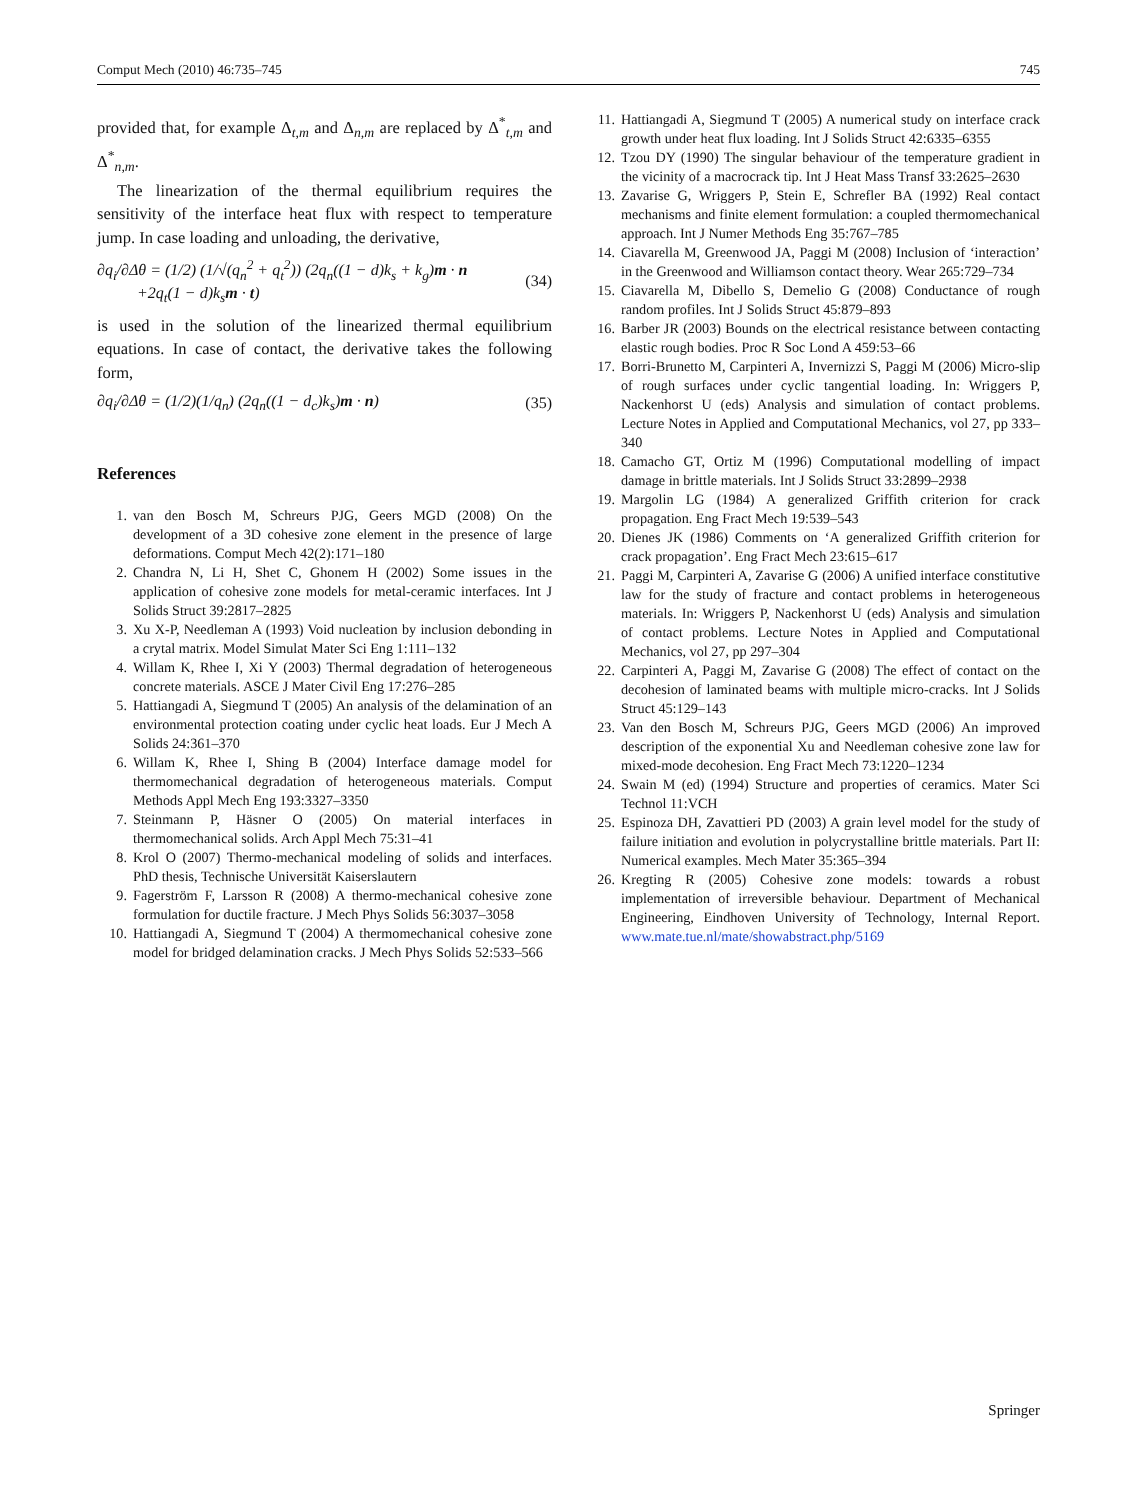Comput Mech (2010) 46:735–745 745
provided that, for example Δ<sub>t,m</sub> and Δ<sub>n,m</sub> are replaced by Δ<sup>*</sup><sub>t,m</sub> and Δ<sup>*</sup><sub>n,m</sub>.
The linearization of the thermal equilibrium requires the sensitivity of the interface heat flux with respect to temperature jump. In case loading and unloading, the derivative,
∂q<sub>i</sub>/∂Δθ = (1/2) (1/√(q<sub>n</sub><sup>2</sup> + q<sub>t</sub><sup>2</sup>)) (2q<sub>n</sub>((1 − d)k<sub>s</sub> + k<sub>g</sub>)m · n
+2q<sub>t</sub>(1 − d)k<sub>s</sub>m · t) (34)
is used in the solution of the linearized thermal equilibrium equations. In case of contact, the derivative takes the following form,
∂q<sub>i</sub>/∂Δθ = (1/2)(1/q<sub>n</sub>) (2q<sub>n</sub>((1 − d<sub>c</sub>)k<sub>s</sub>)m · n) (35)
References
1. van den Bosch M, Schreurs PJG, Geers MGD (2008) On the development of a 3D cohesive zone element in the presence of large deformations. Comput Mech 42(2):171–180
2. Chandra N, Li H, Shet C, Ghonem H (2002) Some issues in the application of cohesive zone models for metal-ceramic interfaces. Int J Solids Struct 39:2817–2825
3. Xu X-P, Needleman A (1993) Void nucleation by inclusion debonding in a crytal matrix. Model Simulat Mater Sci Eng 1:111–132
4. Willam K, Rhee I, Xi Y (2003) Thermal degradation of heterogeneous concrete materials. ASCE J Mater Civil Eng 17:276–285
5. Hattiangadi A, Siegmund T (2005) An analysis of the delamination of an environmental protection coating under cyclic heat loads. Eur J Mech A Solids 24:361–370
6. Willam K, Rhee I, Shing B (2004) Interface damage model for thermomechanical degradation of heterogeneous materials. Comput Methods Appl Mech Eng 193:3327–3350
7. Steinmann P, Häsner O (2005) On material interfaces in thermomechanical solids. Arch Appl Mech 75:31–41
8. Krol O (2007) Thermo-mechanical modeling of solids and interfaces. PhD thesis, Technische Universität Kaiserslautern
9. Fagerström F, Larsson R (2008) A thermo-mechanical cohesive zone formulation for ductile fracture. J Mech Phys Solids 56:3037–3058
10. Hattiangadi A, Siegmund T (2004) A thermomechanical cohesive zone model for bridged delamination cracks. J Mech Phys Solids 52:533–566
11. Hattiangadi A, Siegmund T (2005) A numerical study on interface crack growth under heat flux loading. Int J Solids Struct 42:6335–6355
12. Tzou DY (1990) The singular behaviour of the temperature gradient in the vicinity of a macrocrack tip. Int J Heat Mass Transf 33:2625–2630
13. Zavarise G, Wriggers P, Stein E, Schrefler BA (1992) Real contact mechanisms and finite element formulation: a coupled thermomechanical approach. Int J Numer Methods Eng 35:767–785
14. Ciavarella M, Greenwood JA, Paggi M (2008) Inclusion of ‘interaction’ in the Greenwood and Williamson contact theory. Wear 265:729–734
15. Ciavarella M, Dibello S, Demelio G (2008) Conductance of rough random profiles. Int J Solids Struct 45:879–893
16. Barber JR (2003) Bounds on the electrical resistance between contacting elastic rough bodies. Proc R Soc Lond A 459:53–66
17. Borri-Brunetto M, Carpinteri A, Invernizzi S, Paggi M (2006) Micro-slip of rough surfaces under cyclic tangential loading. In: Wriggers P, Nackenhorst U (eds) Analysis and simulation of contact problems. Lecture Notes in Applied and Computational Mechanics, vol 27, pp 333–340
18. Camacho GT, Ortiz M (1996) Computational modelling of impact damage in brittle materials. Int J Solids Struct 33:2899–2938
19. Margolin LG (1984) A generalized Griffith criterion for crack propagation. Eng Fract Mech 19:539–543
20. Dienes JK (1986) Comments on ‘A generalized Griffith criterion for crack propagation’. Eng Fract Mech 23:615–617
21. Paggi M, Carpinteri A, Zavarise G (2006) A unified interface constitutive law for the study of fracture and contact problems in heterogeneous materials. In: Wriggers P, Nackenhorst U (eds) Analysis and simulation of contact problems. Lecture Notes in Applied and Computational Mechanics, vol 27, pp 297–304
22. Carpinteri A, Paggi M, Zavarise G (2008) The effect of contact on the decohesion of laminated beams with multiple micro-cracks. Int J Solids Struct 45:129–143
23. Van den Bosch M, Schreurs PJG, Geers MGD (2006) An improved description of the exponential Xu and Needleman cohesive zone law for mixed-mode decohesion. Eng Fract Mech 73:1220–1234
24. Swain M (ed) (1994) Structure and properties of ceramics. Mater Sci Technol 11:VCH
25. Espinoza DH, Zavattieri PD (2003) A grain level model for the study of failure initiation and evolution in polycrystalline brittle materials. Part II: Numerical examples. Mech Mater 35:365–394
26. Kregting R (2005) Cohesive zone models: towards a robust implementation of irreversible behaviour. Department of Mechanical Engineering, Eindhoven University of Technology, Internal Report. www.mate.tue.nl/mate/showabstract.php/5169
Springer